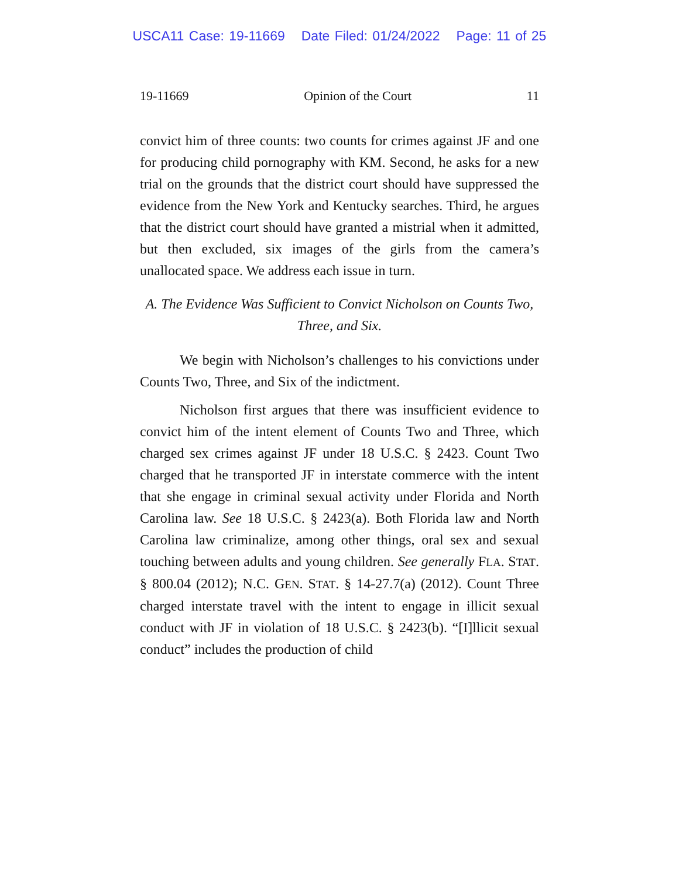USCA11 Case: 19-11669 Date Filed: 01/24/2022 Page: 11 of 25
19-11669 Opinion of the Court 11
convict him of three counts: two counts for crimes against JF and one for producing child pornography with KM. Second, he asks for a new trial on the grounds that the district court should have suppressed the evidence from the New York and Kentucky searches. Third, he argues that the district court should have granted a mistrial when it admitted, but then excluded, six images of the girls from the camera’s unallocated space. We address each issue in turn.
A. The Evidence Was Sufficient to Convict Nicholson on Counts Two, Three, and Six.
We begin with Nicholson’s challenges to his convictions under Counts Two, Three, and Six of the indictment.
Nicholson first argues that there was insufficient evidence to convict him of the intent element of Counts Two and Three, which charged sex crimes against JF under 18 U.S.C. § 2423. Count Two charged that he transported JF in interstate commerce with the intent that she engage in criminal sexual activity under Florida and North Carolina law. See 18 U.S.C. § 2423(a). Both Florida law and North Carolina law criminalize, among other things, oral sex and sexual touching between adults and young children. See generally FLA. STAT. § 800.04 (2012); N.C. GEN. STAT. § 14-27.7(a) (2012). Count Three charged interstate travel with the intent to engage in illicit sexual conduct with JF in violation of 18 U.S.C. § 2423(b). “[I]llicit sexual conduct” includes the production of child